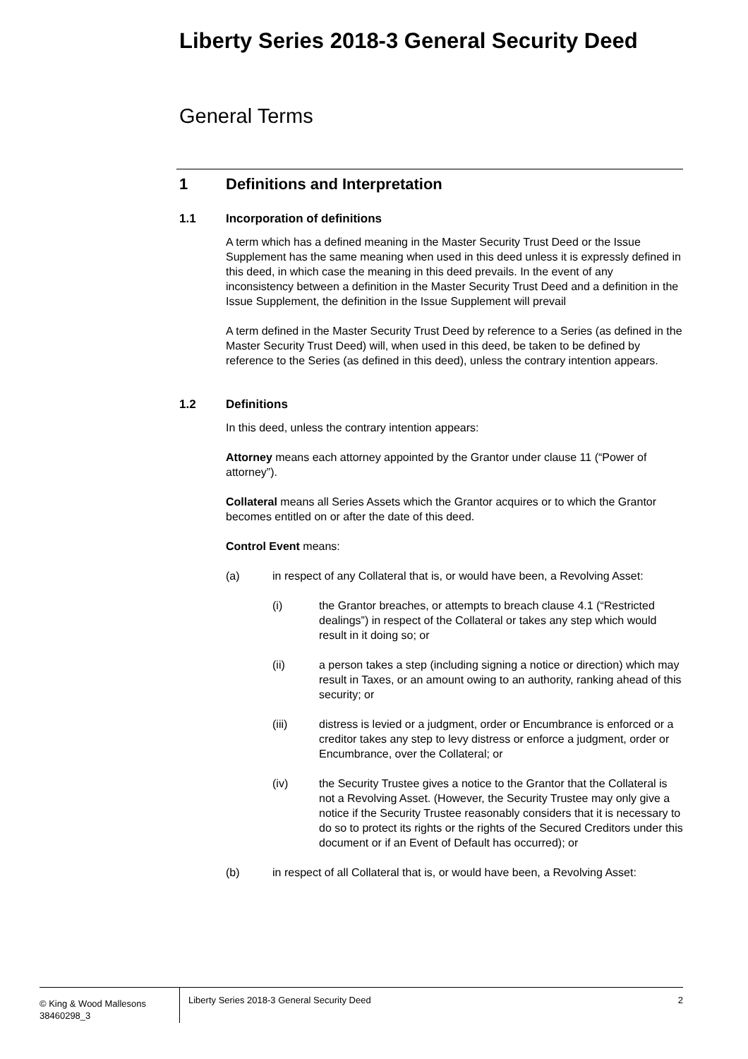Liberty Series 2018-3 General Security Deed
General Terms
1 Definitions and Interpretation
1.1 Incorporation of definitions
A term which has a defined meaning in the Master Security Trust Deed or the Issue Supplement has the same meaning when used in this deed unless it is expressly defined in this deed, in which case the meaning in this deed prevails. In the event of any inconsistency between a definition in the Master Security Trust Deed and a definition in the Issue Supplement, the definition in the Issue Supplement will prevail
A term defined in the Master Security Trust Deed by reference to a Series (as defined in the Master Security Trust Deed) will, when used in this deed, be taken to be defined by reference to the Series (as defined in this deed), unless the contrary intention appears.
1.2 Definitions
In this deed, unless the contrary intention appears:
Attorney means each attorney appointed by the Grantor under clause 11 (“Power of attorney”).
Collateral means all Series Assets which the Grantor acquires or to which the Grantor becomes entitled on or after the date of this deed.
Control Event means:
(a) in respect of any Collateral that is, or would have been, a Revolving Asset:
(i) the Grantor breaches, or attempts to breach clause 4.1 (“Restricted dealings”) in respect of the Collateral or takes any step which would result in it doing so; or
(ii) a person takes a step (including signing a notice or direction) which may result in Taxes, or an amount owing to an authority, ranking ahead of this security; or
(iii) distress is levied or a judgment, order or Encumbrance is enforced or a creditor takes any step to levy distress or enforce a judgment, order or Encumbrance, over the Collateral; or
(iv) the Security Trustee gives a notice to the Grantor that the Collateral is not a Revolving Asset. (However, the Security Trustee may only give a notice if the Security Trustee reasonably considers that it is necessary to do so to protect its rights or the rights of the Secured Creditors under this document or if an Event of Default has occurred); or
(b) in respect of all Collateral that is, or would have been, a Revolving Asset:
© King & Wood Mallesons
38460298_3
Liberty Series 2018-3 General Security Deed
2